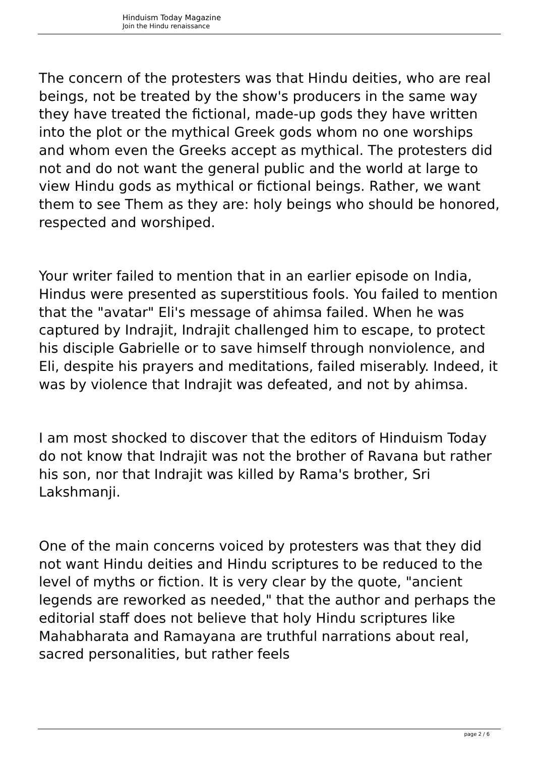Hinduism Today Magazine
Join the Hindu renaissance
The concern of the protesters was that Hindu deities, who are real beings, not be treated by the show's producers in the same way they have treated the fictional, made-up gods they have written into the plot or the mythical Greek gods whom no one worships and whom even the Greeks accept as mythical. The protesters did not and do not want the general public and the world at large to view Hindu gods as mythical or fictional beings. Rather, we want them to see Them as they are: holy beings who should be honored, respected and worshiped.
Your writer failed to mention that in an earlier episode on India, Hindus were presented as superstitious fools. You failed to mention that the "avatar" Eli's message of ahimsa failed. When he was captured by Indrajit, Indrajit challenged him to escape, to protect his disciple Gabrielle or to save himself through nonviolence, and Eli, despite his prayers and meditations, failed miserably. Indeed, it was by violence that Indrajit was defeated, and not by ahimsa.
I am most shocked to discover that the editors of Hinduism Today do not know that Indrajit was not the brother of Ravana but rather his son, nor that Indrajit was killed by Rama's brother, Sri Lakshmanji.
One of the main concerns voiced by protesters was that they did not want Hindu deities and Hindu scriptures to be reduced to the level of myths or fiction. It is very clear by the quote, "ancient legends are reworked as needed," that the author and perhaps the editorial staff does not believe that holy Hindu scriptures like Mahabharata and Ramayana are truthful narrations about real, sacred personalities, but rather feels
page 2 / 6